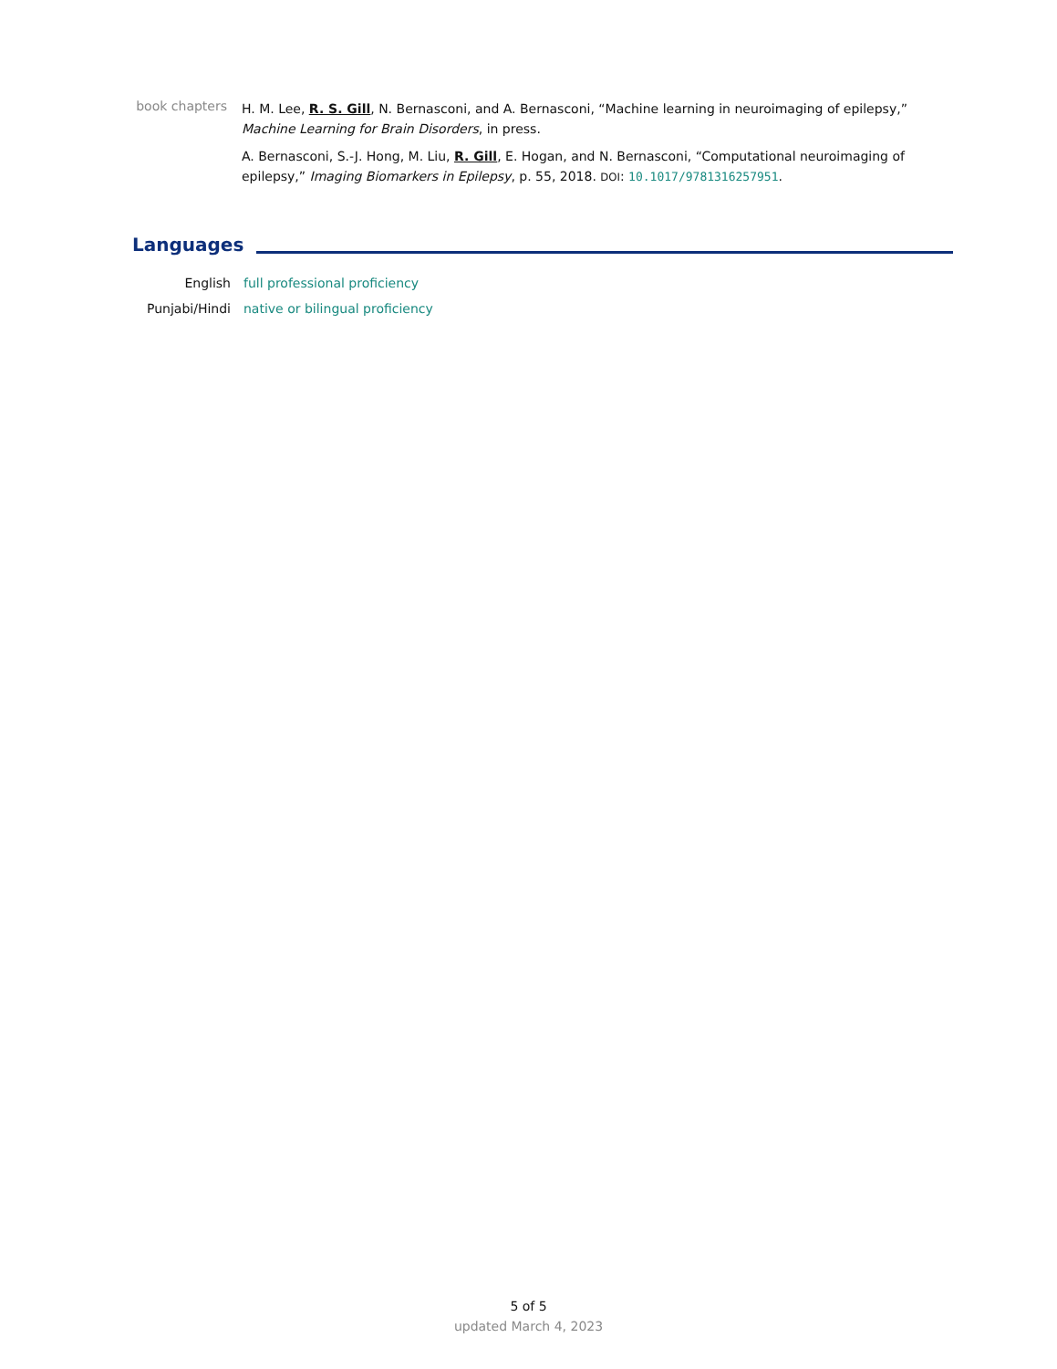book chapters
H. M. Lee, R. S. Gill, N. Bernasconi, and A. Bernasconi, “Machine learning in neuroimaging of epilepsy,” Machine Learning for Brain Disorders, in press.
A. Bernasconi, S.-J. Hong, M. Liu, R. Gill, E. Hogan, and N. Bernasconi, “Computational neuroimaging of epilepsy,” Imaging Biomarkers in Epilepsy, p. 55, 2018. DOI: 10.1017/9781316257951.
Languages
English full professional proficiency
Punjabi/Hindi native or bilingual proficiency
5 of 5
updated March 4, 2023